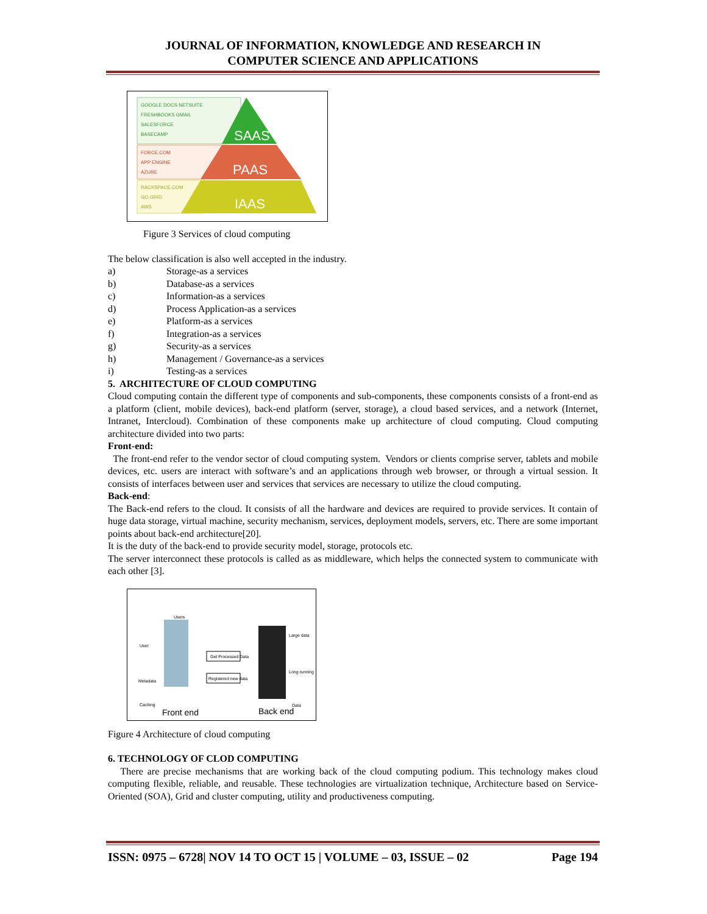JOURNAL OF INFORMATION, KNOWLEDGE AND RESEARCH IN
COMPUTER SCIENCE AND APPLICATIONS
GOOGLE DOCS NETSUITE
FRESHBOOKS GMAIL
SALESFORCE
BASECAMP
FORCE.COM
APP ENGINE
AZURE
RACKSPACE.COM
GO GRID
AWS
SAAS
PAAS
IAAS
Figure 3 Services of cloud computing
The below classification is also well accepted in the industry.
a) Storage-as a services
b) Database-as a services
c) Information-as a services
d) Process Application-as a services
e) Platform-as a services
f) Integration-as a services
g) Security-as a services
h) Management / Governance-as a services
i) Testing-as a services
5. ARCHITECTURE OF CLOUD COMPUTING
Cloud computing contain the different type of components and sub-components, these components consists of a front-end as a platform (client, mobile devices), back-end platform (server, storage), a cloud based services, and a network (Internet, Intranet, Intercloud). Combination of these components make up architecture of cloud computing. Cloud computing architecture divided into two parts:
Front-end:
The front-end refer to the vendor sector of cloud computing system. Vendors or clients comprise server, tablets and mobile devices, etc. users are interact with software’s and an applications through web browser, or through a virtual session. It consists of interfaces between user and services that services are necessary to utilize the cloud computing.
Back-end:
The Back-end refers to the cloud. It consists of all the hardware and devices are required to provide services. It contain of huge data storage, virtual machine, security mechanism, services, deployment models, servers, etc. There are some important points about back-end architecture[20].
It is the duty of the back-end to provide security model, storage, protocols etc.
The server interconnect these protocols is called as as middleware, which helps the connected system to communicate with each other [3].
Get Processed Data
Registered new data
Users
User
Metadata
Caching
Large data
Long running
Data
Front end
Back end
Figure 4 Architecture of cloud computing
6. TECHNOLOGY OF CLOD COMPUTING
There are precise mechanisms that are working back of the cloud computing podium. This technology makes cloud computing flexible, reliable, and reusable. These technologies are virtualization technique, Architecture based on Service-Oriented (SOA), Grid and cluster computing, utility and productiveness computing.
ISSN: 0975 – 6728| NOV 14 TO OCT 15 | VOLUME – 03, ISSUE – 02 Page 194